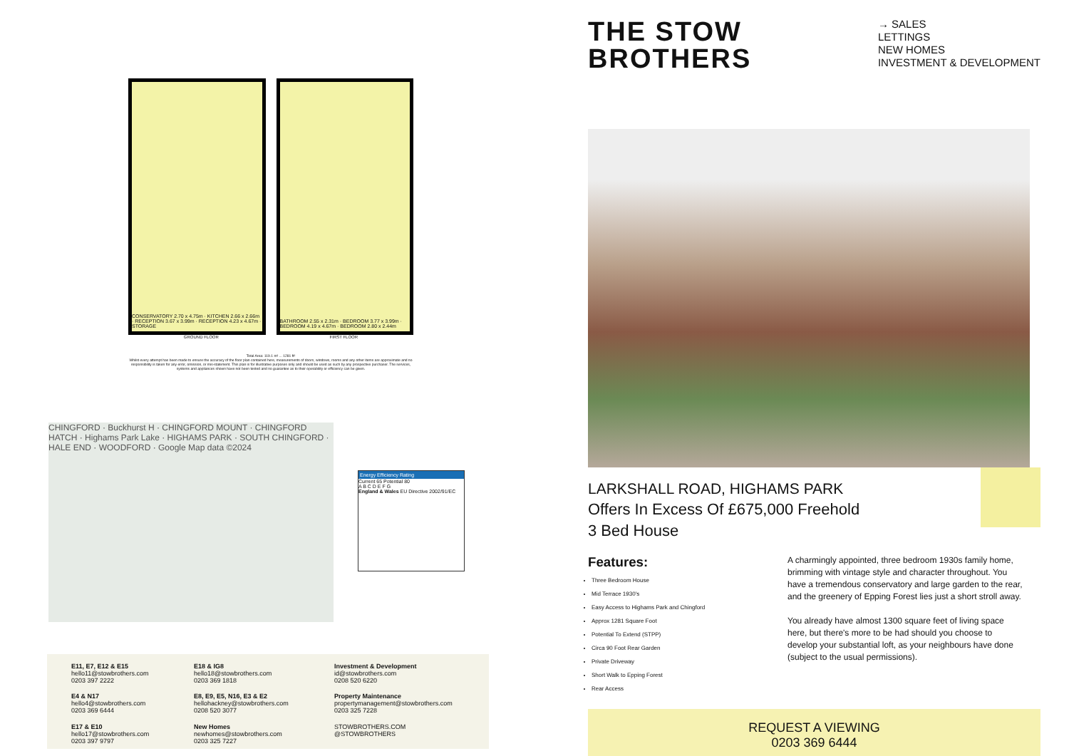CONSERVATORY 2.70 x 4.75m · KITCHEN 2.66 x 2.66m · RECEPTION 3.67 x 3.99m · RECEPTION 4.23 x 4.67m · STORAGE
BATHROOM 2.55 x 2.31m · BEDROOM 3.77 x 3.99m · BEDROOM 4.19 x 4.67m · BEDROOM 2.80 x 2.44m
GROUND FLOOR FIRST FLOOR
Total Area: 119.1 m² ... 1281 ft²
Whilst every attempt has been made to ensure the accuracy of the floor plan contained here, measurements of doors, windows, rooms and any other items are approximate and no responsibility is taken for any error, omission, or mis-statement. This plan is for illustrative purposes only and should be used as such by any prospective purchaser. The services, systems and appliances shown have not been tested and no guarantee as to their operability or efficiency can be given.
CHINGFORD · Buckhurst H · CHINGFORD MOUNT · CHINGFORD HATCH · Highams Park Lake · HIGHAMS PARK · SOUTH CHINGFORD · HALE END · WOODFORD · Google Map data ©2024
Energy Efficiency Rating
Current 65 Potential 80
A B C D E F G
England & Wales EU Directive 2002/91/EC
E11, E7, E12 & E15
hello11@stowbrothers.com
0203 397 2222
E18 & IG8
hello18@stowbrothers.com
0203 369 1818
Investment & Development
id@stowbrothers.com
0208 520 6220
E4 & N17
hello4@stowbrothers.com
0203 369 6444
E8, E9, E5, N16, E3 & E2
hellohackney@stowbrothers.com
0208 520 3077
Property Maintenance
propertymanagement@stowbrothers.com
0203 325 7228
E17 & E10
hello17@stowbrothers.com
0203 397 9797
New Homes
newhomes@stowbrothers.com
0203 325 7227
STOWBROTHERS.COM
@STOWBROTHERS
THE STOW
BROTHERS
→ SALES
LETTINGS
NEW HOMES
INVESTMENT & DEVELOPMENT
LARKSHALL ROAD, HIGHAMS PARK
Offers In Excess Of £675,000 Freehold
3 Bed House
Features:
Three Bedroom House
Mid Terrace 1930's
Easy Access to Highams Park and Chingford
Approx 1281 Square Foot
Potential To Extend (STPP)
Circa 90 Foot Rear Garden
Private Driveway
Short Walk to Epping Forest
Rear Access
A charmingly appointed, three bedroom 1930s family home, brimming with vintage style and character throughout. You have a tremendous conservatory and large garden to the rear, and the greenery of Epping Forest lies just a short stroll away.
You already have almost 1300 square feet of living space here, but there's more to be had should you choose to develop your substantial loft, as your neighbours have done (subject to the usual permissions).
REQUEST A VIEWING
0203 369 6444